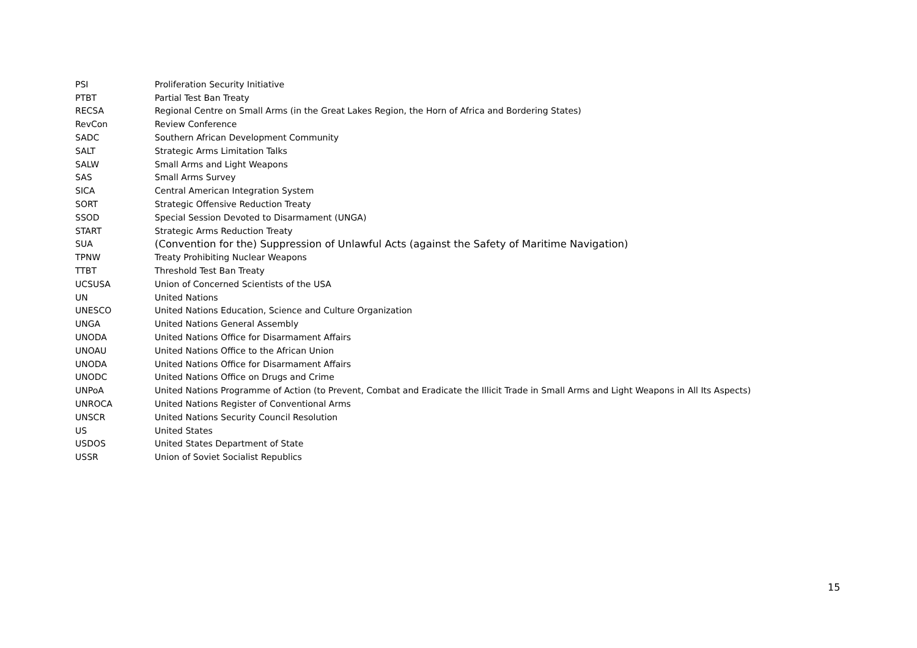| PSI | Proliferation Security Initiative |
| PTBT | Partial Test Ban Treaty |
| RECSA | Regional Centre on Small Arms (in the Great Lakes Region, the Horn of Africa and Bordering States) |
| RevCon | Review Conference |
| SADC | Southern African Development Community |
| SALT | Strategic Arms Limitation Talks |
| SALW | Small Arms and Light Weapons |
| SAS | Small Arms Survey |
| SICA | Central American Integration System |
| SORT | Strategic Offensive Reduction Treaty |
| SSOD | Special Session Devoted to Disarmament (UNGA) |
| START | Strategic Arms Reduction Treaty |
| SUA | (Convention for the) Suppression of Unlawful Acts (against the Safety of Maritime Navigation) |
| TPNW | Treaty Prohibiting Nuclear Weapons |
| TTBT | Threshold Test Ban Treaty |
| UCSUSA | Union of Concerned Scientists of the USA |
| UN | United Nations |
| UNESCO | United Nations Education, Science and Culture Organization |
| UNGA | United Nations General Assembly |
| UNODA | United Nations Office for Disarmament Affairs |
| UNOAU | United Nations Office to the African Union |
| UNODA | United Nations Office for Disarmament Affairs |
| UNODC | United Nations Office on Drugs and Crime |
| UNPoA | United Nations Programme of Action (to Prevent, Combat and Eradicate the Illicit Trade in Small Arms and Light Weapons in All Its Aspects) |
| UNROCA | United Nations Register of Conventional Arms |
| UNSCR | United Nations Security Council Resolution |
| US | United States |
| USDOS | United States Department of State |
| USSR | Union of Soviet Socialist Republics |
15